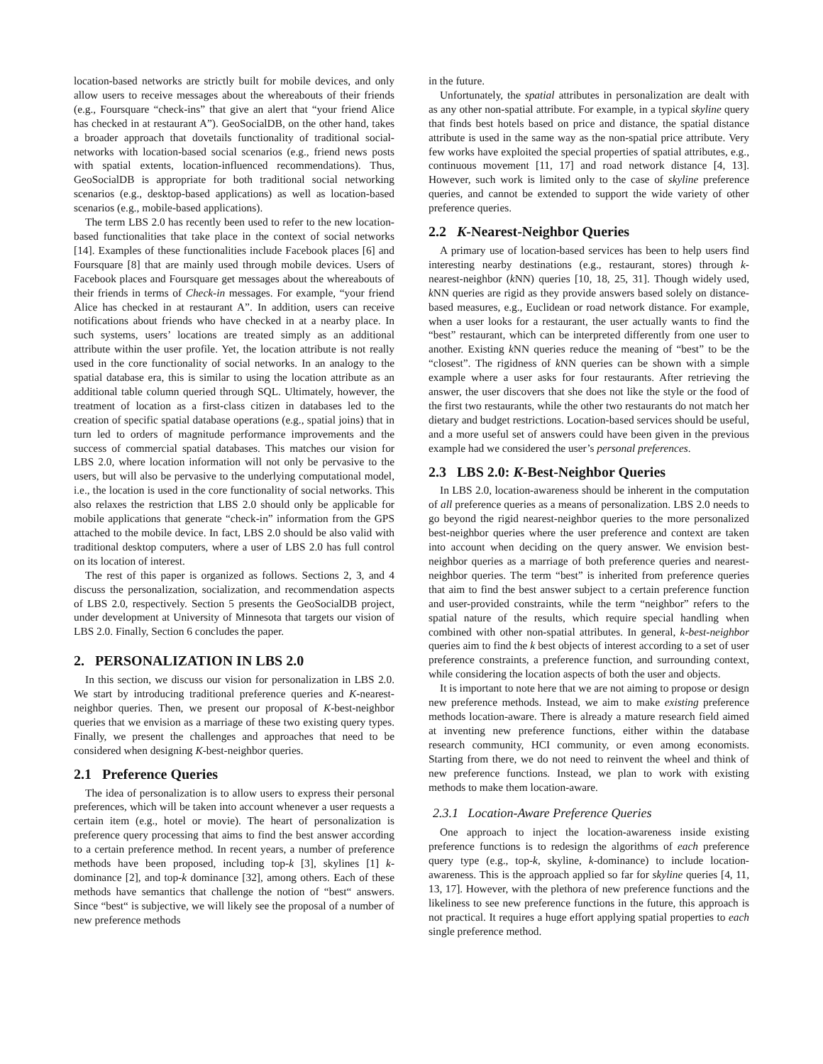location-based networks are strictly built for mobile devices, and only allow users to receive messages about the whereabouts of their friends (e.g., Foursquare “check-ins” that give an alert that “your friend Alice has checked in at restaurant A”). GeoSocialDB, on the other hand, takes a broader approach that dovetails functionality of traditional social-networks with location-based social scenarios (e.g., friend news posts with spatial extents, location-influenced recommendations). Thus, GeoSocialDB is appropriate for both traditional social networking scenarios (e.g., desktop-based applications) as well as location-based scenarios (e.g., mobile-based applications).
The term LBS 2.0 has recently been used to refer to the new location-based functionalities that take place in the context of social networks [14]. Examples of these functionalities include Facebook places [6] and Foursquare [8] that are mainly used through mobile devices. Users of Facebook places and Foursquare get messages about the whereabouts of their friends in terms of Check-in messages. For example, “your friend Alice has checked in at restaurant A”. In addition, users can receive notifications about friends who have checked in at a nearby place. In such systems, users’ locations are treated simply as an additional attribute within the user profile. Yet, the location attribute is not really used in the core functionality of social networks. In an analogy to the spatial database era, this is similar to using the location attribute as an additional table column queried through SQL. Ultimately, however, the treatment of location as a first-class citizen in databases led to the creation of specific spatial database operations (e.g., spatial joins) that in turn led to orders of magnitude performance improvements and the success of commercial spatial databases. This matches our vision for LBS 2.0, where location information will not only be pervasive to the users, but will also be pervasive to the underlying computational model, i.e., the location is used in the core functionality of social networks. This also relaxes the restriction that LBS 2.0 should only be applicable for mobile applications that generate “check-in” information from the GPS attached to the mobile device. In fact, LBS 2.0 should be also valid with traditional desktop computers, where a user of LBS 2.0 has full control on its location of interest.
The rest of this paper is organized as follows. Sections 2, 3, and 4 discuss the personalization, socialization, and recommendation aspects of LBS 2.0, respectively. Section 5 presents the GeoSocialDB project, under development at University of Minnesota that targets our vision of LBS 2.0. Finally, Section 6 concludes the paper.
2. PERSONALIZATION IN LBS 2.0
In this section, we discuss our vision for personalization in LBS 2.0. We start by introducing traditional preference queries and K-nearest-neighbor queries. Then, we present our proposal of K-best-neighbor queries that we envision as a marriage of these two existing query types. Finally, we present the challenges and approaches that need to be considered when designing K-best-neighbor queries.
2.1 Preference Queries
The idea of personalization is to allow users to express their personal preferences, which will be taken into account whenever a user requests a certain item (e.g., hotel or movie). The heart of personalization is preference query processing that aims to find the best answer according to a certain preference method. In recent years, a number of preference methods have been proposed, including top-k [3], skylines [1] k-dominance [2], and top-k dominance [32], among others. Each of these methods have semantics that challenge the notion of “best“ answers. Since “best“ is subjective, we will likely see the proposal of a number of new preference methods
in the future.
Unfortunately, the spatial attributes in personalization are dealt with as any other non-spatial attribute. For example, in a typical skyline query that finds best hotels based on price and distance, the spatial distance attribute is used in the same way as the non-spatial price attribute. Very few works have exploited the special properties of spatial attributes, e.g., continuous movement [11, 17] and road network distance [4, 13]. However, such work is limited only to the case of skyline preference queries, and cannot be extended to support the wide variety of other preference queries.
2.2 K-Nearest-Neighbor Queries
A primary use of location-based services has been to help users find interesting nearby destinations (e.g., restaurant, stores) through k-nearest-neighbor (k NN) queries [10, 18, 25, 31]. Though widely used, k NN queries are rigid as they provide answers based solely on distance-based measures, e.g., Euclidean or road network distance. For example, when a user looks for a restaurant, the user actually wants to find the “best” restaurant, which can be interpreted differently from one user to another. Existing k NN queries reduce the meaning of “best” to be the “closest”. The rigidness of k NN queries can be shown with a simple example where a user asks for four restaurants. After retrieving the answer, the user discovers that she does not like the style or the food of the first two restaurants, while the other two restaurants do not match her dietary and budget restrictions. Location-based services should be useful, and a more useful set of answers could have been given in the previous example had we considered the user’s personal preferences.
2.3 LBS 2.0: K-Best-Neighbor Queries
In LBS 2.0, location-awareness should be inherent in the computation of all preference queries as a means of personalization. LBS 2.0 needs to go beyond the rigid nearest-neighbor queries to the more personalized best-neighbor queries where the user preference and context are taken into account when deciding on the query answer. We envision best-neighbor queries as a marriage of both preference queries and nearest-neighbor queries. The term “best” is inherited from preference queries that aim to find the best answer subject to a certain preference function and user-provided constraints, while the term “neighbor” refers to the spatial nature of the results, which require special handling when combined with other non-spatial attributes. In general, k-best-neighbor queries aim to find the k best objects of interest according to a set of user preference constraints, a preference function, and surrounding context, while considering the location aspects of both the user and objects.
It is important to note here that we are not aiming to propose or design new preference methods. Instead, we aim to make existing preference methods location-aware. There is already a mature research field aimed at inventing new preference functions, either within the database research community, HCI community, or even among economists. Starting from there, we do not need to reinvent the wheel and think of new preference functions. Instead, we plan to work with existing methods to make them location-aware.
2.3.1 Location-Aware Preference Queries
One approach to inject the location-awareness inside existing preference functions is to redesign the algorithms of each preference query type (e.g., top-k, skyline, k-dominance) to include location-awareness. This is the approach applied so far for skyline queries [4, 11, 13, 17]. However, with the plethora of new preference functions and the likeliness to see new preference functions in the future, this approach is not practical. It requires a huge effort applying spatial properties to each single preference method.